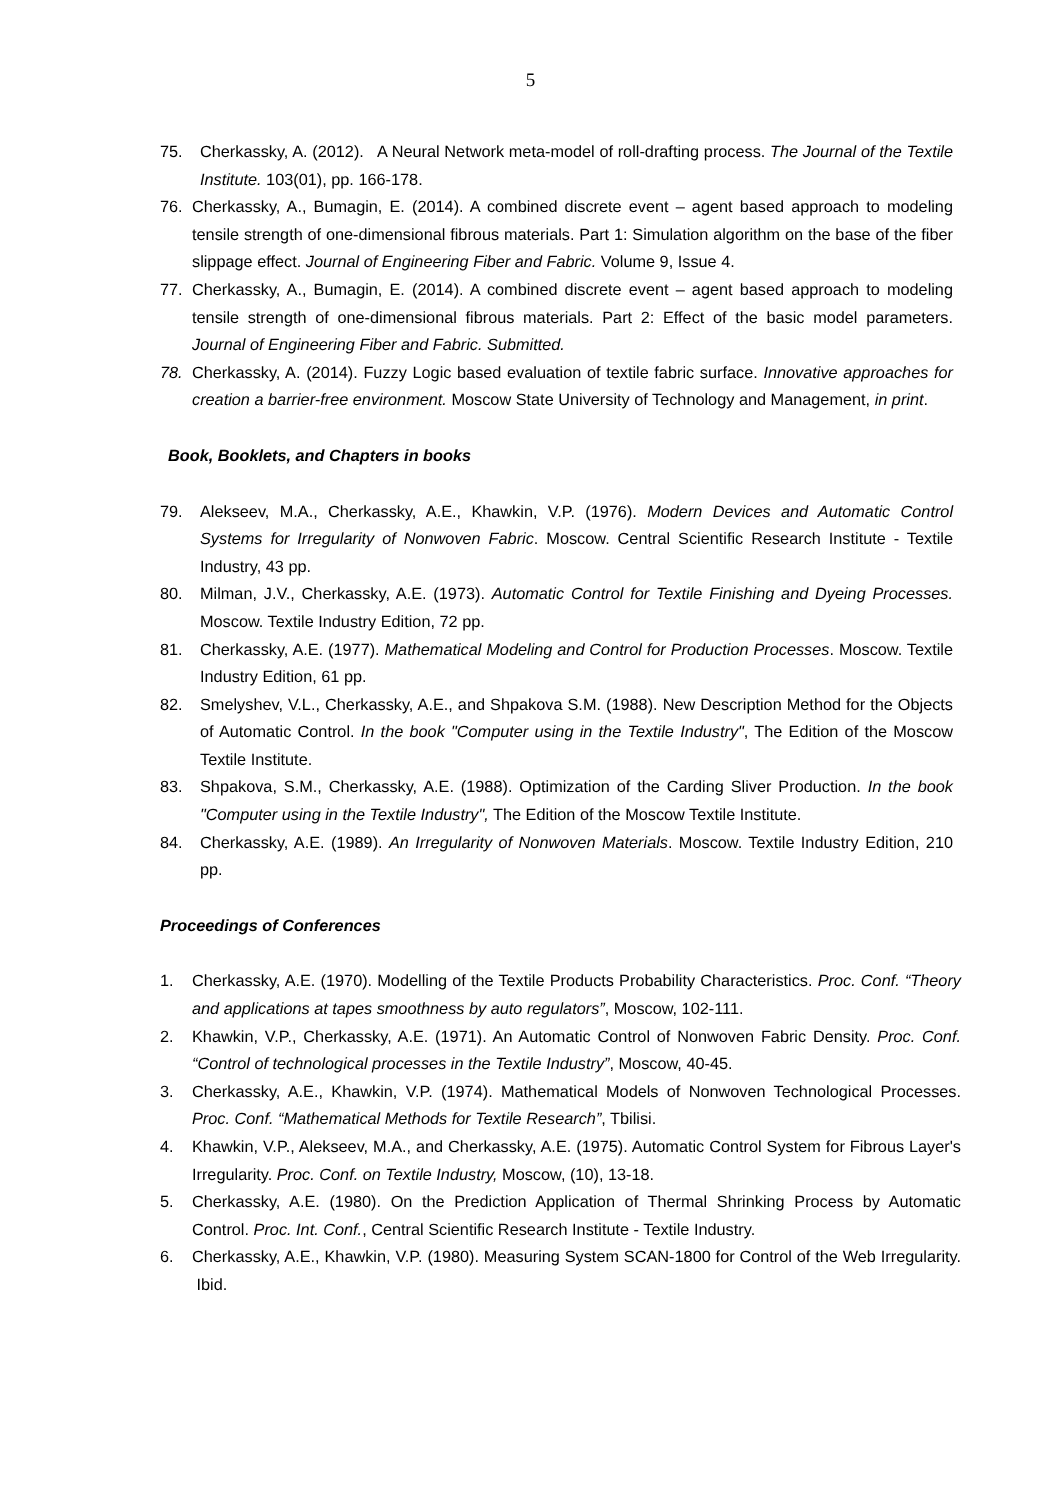5
75. Cherkassky, A. (2012). A Neural Network meta-model of roll-drafting process. The Journal of the Textile Institute. 103(01), pp. 166-178.
76. Cherkassky, A., Bumagin, E. (2014). A combined discrete event – agent based approach to modeling tensile strength of one-dimensional fibrous materials. Part 1: Simulation algorithm on the base of the fiber slippage effect. Journal of Engineering Fiber and Fabric. Volume 9, Issue 4.
77. Cherkassky, A., Bumagin, E. (2014). A combined discrete event – agent based approach to modeling tensile strength of one-dimensional fibrous materials. Part 2: Effect of the basic model parameters. Journal of Engineering Fiber and Fabric. Submitted.
78. Cherkassky, A. (2014). Fuzzy Logic based evaluation of textile fabric surface. Innovative approaches for creation a barrier-free environment. Moscow State University of Technology and Management, in print.
Book, Booklets, and Chapters in books
79. Alekseev, M.A., Cherkassky, A.E., Khawkin, V.P. (1976). Modern Devices and Automatic Control Systems for Irregularity of Nonwoven Fabric. Moscow. Central Scientific Research Institute - Textile Industry, 43 pp.
80. Milman, J.V., Cherkassky, A.E. (1973). Automatic Control for Textile Finishing and Dyeing Processes. Moscow. Textile Industry Edition, 72 pp.
81. Cherkassky, A.E. (1977). Mathematical Modeling and Control for Production Processes. Moscow. Textile Industry Edition, 61 pp.
82. Smelyshev, V.L., Cherkassky, A.E., and Shpakova S.M. (1988). New Description Method for the Objects of Automatic Control. In the book "Computer using in the Textile Industry", The Edition of the Moscow Textile Institute.
83. Shpakova, S.M., Cherkassky, A.E. (1988). Optimization of the Carding Sliver Production. In the book "Computer using in the Textile Industry", The Edition of the Moscow Textile Institute.
84. Cherkassky, A.E. (1989). An Irregularity of Nonwoven Materials. Moscow. Textile Industry Edition, 210 pp.
Proceedings of Conferences
1. Cherkassky, A.E. (1970). Modelling of the Textile Products Probability Characteristics. Proc. Conf. “Theory and applications at tapes smoothness by auto regulators”, Moscow, 102-111.
2. Khawkin, V.P., Cherkassky, A.E. (1971). An Automatic Control of Nonwoven Fabric Density. Proc. Conf. “Control of technological processes in the Textile Industry”, Moscow, 40-45.
3. Cherkassky, A.E., Khawkin, V.P. (1974). Mathematical Models of Nonwoven Technological Processes. Proc. Conf. “Mathematical Methods for Textile Research”, Tbilisi.
4. Khawkin, V.P., Alekseev, M.A., and Cherkassky, A.E. (1975). Automatic Control System for Fibrous Layer's Irregularity. Proc. Conf. on Textile Industry, Moscow, (10), 13-18.
5. Cherkassky, A.E. (1980). On the Prediction Application of Thermal Shrinking Process by Automatic Control. Proc. Int. Conf., Central Scientific Research Institute - Textile Industry.
6. Cherkassky, A.E., Khawkin, V.P. (1980). Measuring System SCAN-1800 for Control of the Web Irregularity. Ibid.